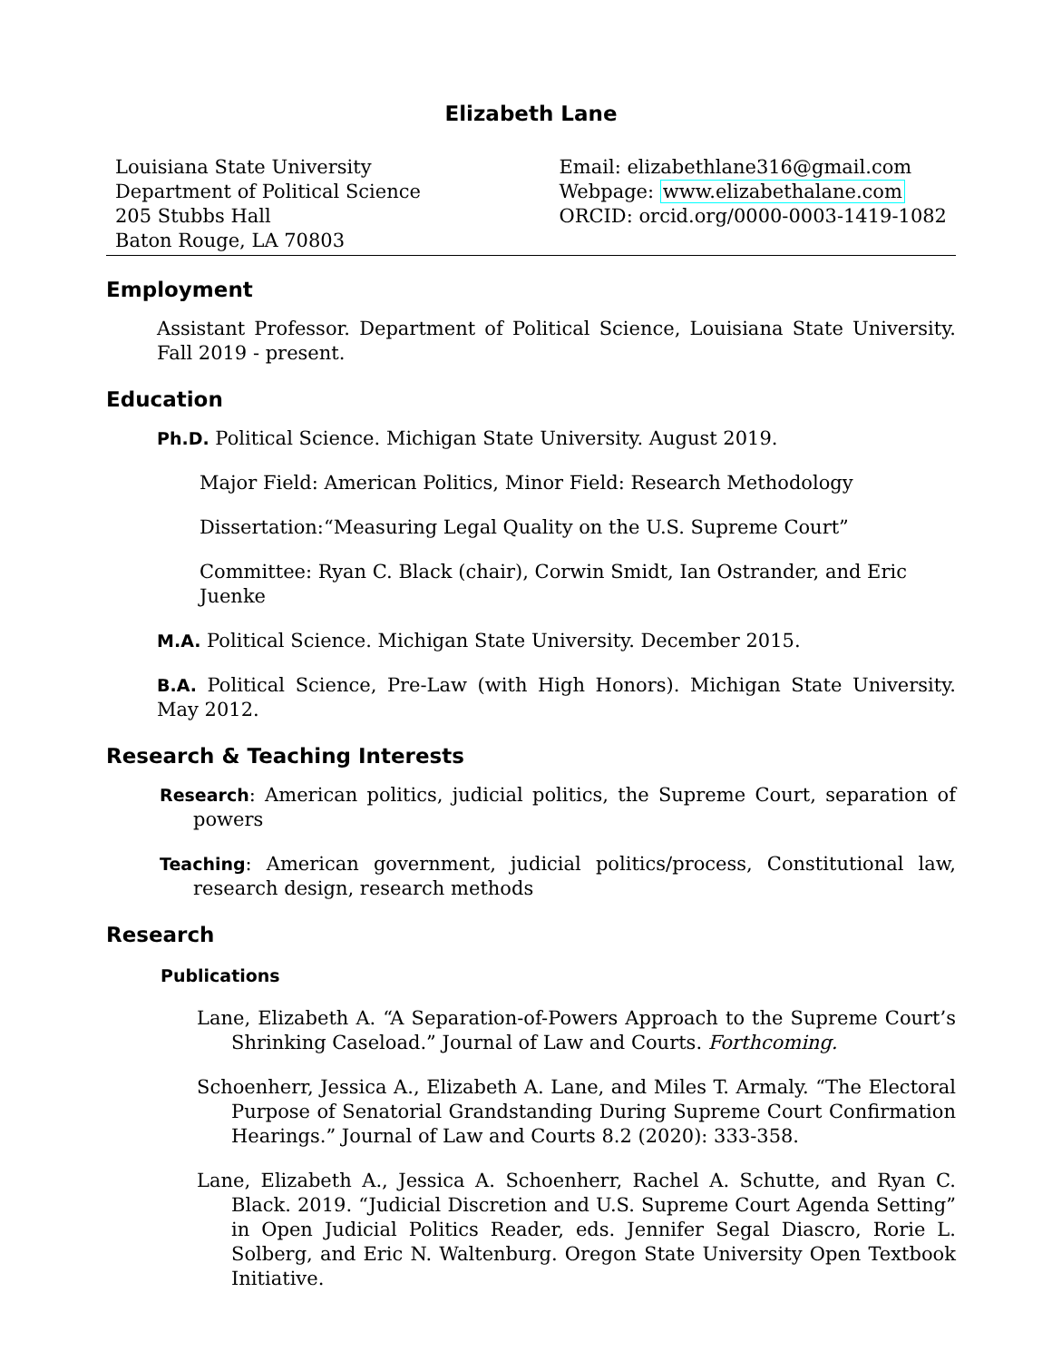Elizabeth Lane
Louisiana State University
Department of Political Science
205 Stubbs Hall
Baton Rouge, LA 70803
Email: elizabethlane316@gmail.com
Webpage: www.elizabethalane.com
ORCID: orcid.org/0000-0003-1419-1082
Employment
Assistant Professor. Department of Political Science, Louisiana State University. Fall 2019 - present.
Education
Ph.D. Political Science. Michigan State University. August 2019.
Major Field: American Politics, Minor Field: Research Methodology
Dissertation:“Measuring Legal Quality on the U.S. Supreme Court”
Committee: Ryan C. Black (chair), Corwin Smidt, Ian Ostrander, and Eric Juenke
M.A. Political Science. Michigan State University. December 2015.
B.A. Political Science, Pre-Law (with High Honors). Michigan State University. May 2012.
Research & Teaching Interests
Research: American politics, judicial politics, the Supreme Court, separation of powers
Teaching: American government, judicial politics/process, Constitutional law, research design, research methods
Research
Publications
Lane, Elizabeth A. “A Separation-of-Powers Approach to the Supreme Court’s Shrinking Caseload.” Journal of Law and Courts. Forthcoming.
Schoenherr, Jessica A., Elizabeth A. Lane, and Miles T. Armaly. “The Electoral Purpose of Senatorial Grandstanding During Supreme Court Confirmation Hearings.” Journal of Law and Courts 8.2 (2020): 333-358.
Lane, Elizabeth A., Jessica A. Schoenherr, Rachel A. Schutte, and Ryan C. Black. 2019. “Judicial Discretion and U.S. Supreme Court Agenda Setting” in Open Judicial Politics Reader, eds. Jennifer Segal Diascro, Rorie L. Solberg, and Eric N. Waltenburg. Oregon State University Open Textbook Initiative.